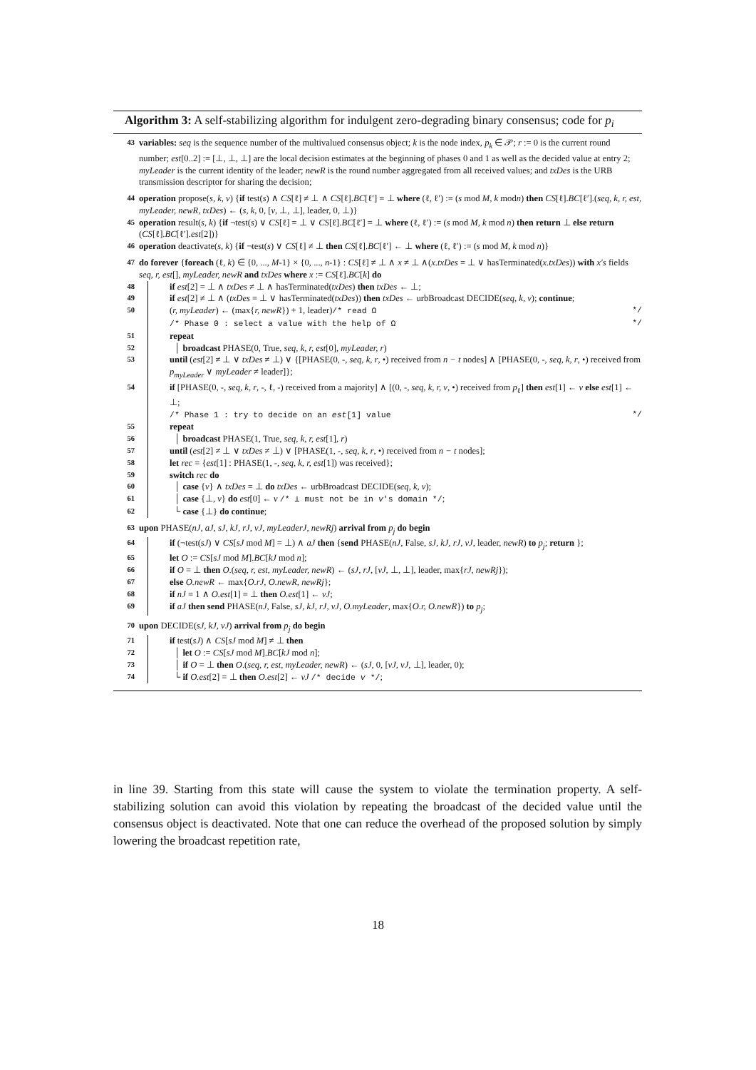Algorithm 3: A self-stabilizing algorithm for indulgent zero-degrading binary consensus; code for p<sub>i</sub>
43 variables: seq is the sequence number of the multivalued consensus object; k is the node index, p<sub>k</sub> ∈ 𝒫; r := 0 is the current round number; est[0..2] := [⊥, ⊥, ⊥] are the local decision estimates at the beginning of phases 0 and 1 as well as the decided value at entry 2; myLeader is the current identity of the leader; newR is the round number aggregated from all received values; and txDes is the URB transmission descriptor for sharing the decision;
44 operation propose(s, k, v) {if test(s) ∧ CS[ℓ] ≠ ⊥ ∧ CS[ℓ].BC[ℓ′] = ⊥ where (ℓ, ℓ′) := (s mod M, k modn) then CS[ℓ].BC[ℓ′].(seq, k, r, est, myLeader, newR, txDes) ← (s, k, 0, [v, ⊥, ⊥], leader, 0, ⊥)}
45 operation result(s, k) {if ¬test(s) ∨ CS[ℓ] = ⊥ ∨ CS[ℓ].BC[ℓ′] = ⊥ where (ℓ, ℓ′) := (s mod M, k mod n) then return ⊥ else return (CS[ℓ].BC[ℓ′].est[2])}
46 operation deactivate(s, k) {if ¬test(s) ∨ CS[ℓ] ≠ ⊥ then CS[ℓ].BC[ℓ′] ← ⊥ where (ℓ, ℓ′) := (s mod M, k mod n)}
47 do forever {foreach (ℓ, k) ∈ {0, ..., M-1} × {0, ..., n-1} : CS[ℓ] ≠ ⊥ ∧ x ≠ ⊥ ∧(x.txDes = ⊥ ∨ hasTerminated(x.txDes)) with x′s fields seq, r, est[], myLeader, newR and txDes where x := CS[ℓ].BC[k] do
48 if est[2] = ⊥ ∧ txDes ≠ ⊥ ∧ hasTerminated(txDes) then txDes ← ⊥;
49 if est[2] ≠ ⊥ ∧ (txDes = ⊥ ∨ hasTerminated(txDes)) then txDes ← urbBroadcast DECIDE(seq, k, v); continue;
50 (r, myLeader) ← (max{r, newR}) + 1, leader)/* read Ω */
/* Phase 0 : select a value with the help of Ω */
51 repeat
52 │ broadcast PHASE(0, True, seq, k, r, est[0], myLeader, r)
53 until (est[2] ≠ ⊥ ∨ txDes ≠ ⊥) ∨ {[PHASE(0, -, seq, k, r, •) received from n − t nodes] ∧ [PHASE(0, -, seq, k, r, •) received from p<sub>myLeader</sub> ∨ myLeader ≠ leader]};
54 if [PHASE(0, -, seq, k, r, -, ℓ, -) received from a majority] ∧ [(0, -, seq, k, r, v, •) received from p<sub>ℓ</sub>] then est[1] ← v else est[1] ← ⊥;
/* Phase 1 : try to decide on an est[1] value */
55 repeat
56 │ broadcast PHASE(1, True, seq, k, r, est[1], r)
57 until (est[2] ≠ ⊥ ∨ txDes ≠ ⊥) ∨ [PHASE(1, -, seq, k, r, •) received from n − t nodes];
58 let rec = {est[1] : PHASE(1, -, seq, k, r, est[1]) was received};
59 switch rec do
60 │ case {v} ∧ txDes = ⊥ do txDes ← urbBroadcast DECIDE(seq, k, v);
61 │ case {⊥, v} do est[0] ← v /* ⊥ must not be in v's domain */;
62 └ case {⊥} do continue;
63 upon PHASE(nJ, aJ, sJ, kJ, rJ, vJ, myLeaderJ, newRj) arrival from p<sub>j</sub> do begin
64 if (¬test(sJ) ∨ CS[sJ mod M] = ⊥) ∧ aJ then {send PHASE(nJ, False, sJ, kJ, rJ, vJ, leader, newR) to p<sub>j</sub>; return };
65 let O := CS[sJ mod M].BC[kJ mod n];
66 if O = ⊥ then O.(seq, r, est, myLeader, newR) ← (sJ, rJ, [vJ, ⊥, ⊥], leader, max{rJ, newRj});
67 else O.newR ← max{O.rJ, O.newR, newRj};
68 if nJ = 1 ∧ O.est[1] = ⊥ then O.est[1] ← vJ;
69 if aJ then send PHASE(nJ, False, sJ, kJ, rJ, vJ, O.myLeader, max{O.r, O.newR}) to p<sub>j</sub>;
70 upon DECIDE(sJ, kJ, vJ) arrival from p<sub>j</sub> do begin
71 if test(sJ) ∧ CS[sJ mod M] ≠ ⊥ then
72 │ let O := CS[sJ mod M].BC[kJ mod n];
73 │ if O = ⊥ then O.(seq, r, est, myLeader, newR) ← (sJ, 0, [vJ, vJ, ⊥], leader, 0);
74 └ if O.est[2] = ⊥ then O.est[2] ← vJ /* decide v */;
in line 39. Starting from this state will cause the system to violate the termination property. A self-stabilizing solution can avoid this violation by repeating the broadcast of the decided value until the consensus object is deactivated. Note that one can reduce the overhead of the proposed solution by simply lowering the broadcast repetition rate,
18